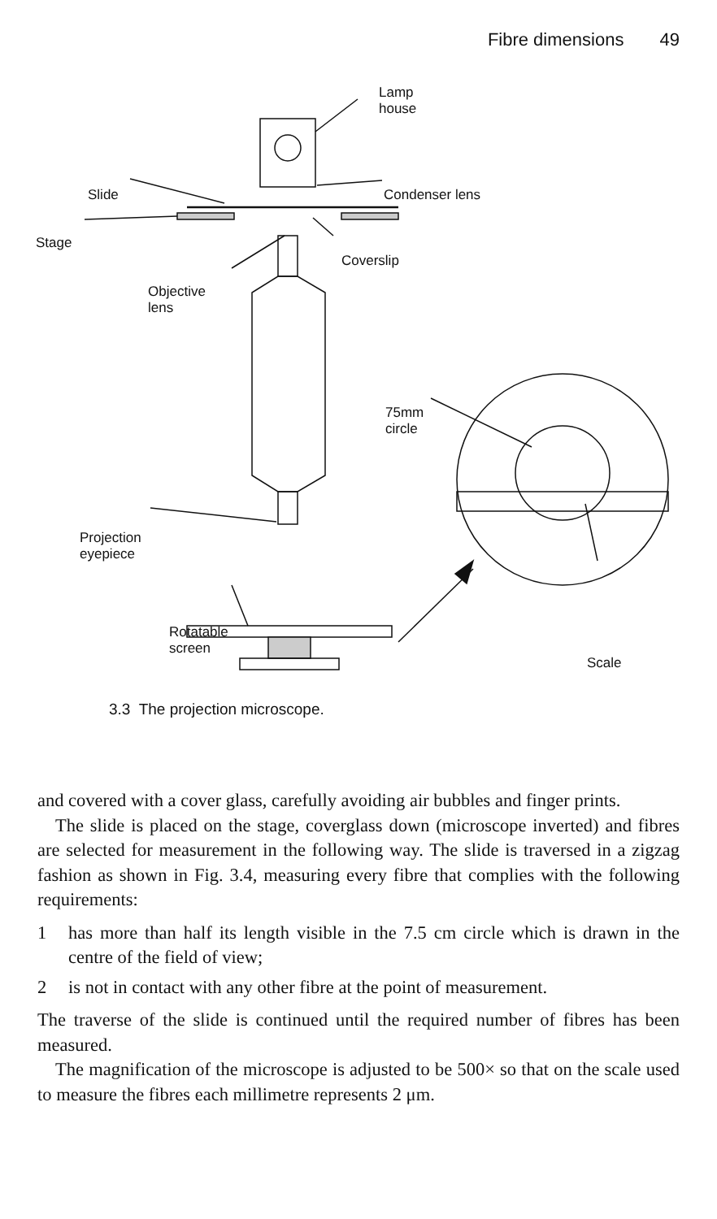Fibre dimensions 49
Lamp
house
Slide Condenser lens
Stage
Coverslip
Objective
lens
75mm
circle
Projection
eyepiece
Rotatable
screen
Scale
3.3 The projection microscope.
and covered with a cover glass, carefully avoiding air bubbles and finger prints.
The slide is placed on the stage, coverglass down (microscope inverted) and fibres are selected for measurement in the following way. The slide is traversed in a zigzag fashion as shown in Fig. 3.4, measuring every fibre that complies with the following requirements:
1 has more than half its length visible in the 7.5 cm circle which is drawn in the centre of the field of view;
2 is not in contact with any other fibre at the point of measurement.
The traverse of the slide is continued until the required number of fibres has been measured.
The magnification of the microscope is adjusted to be 500× so that on the scale used to measure the fibres each millimetre represents 2 μm.